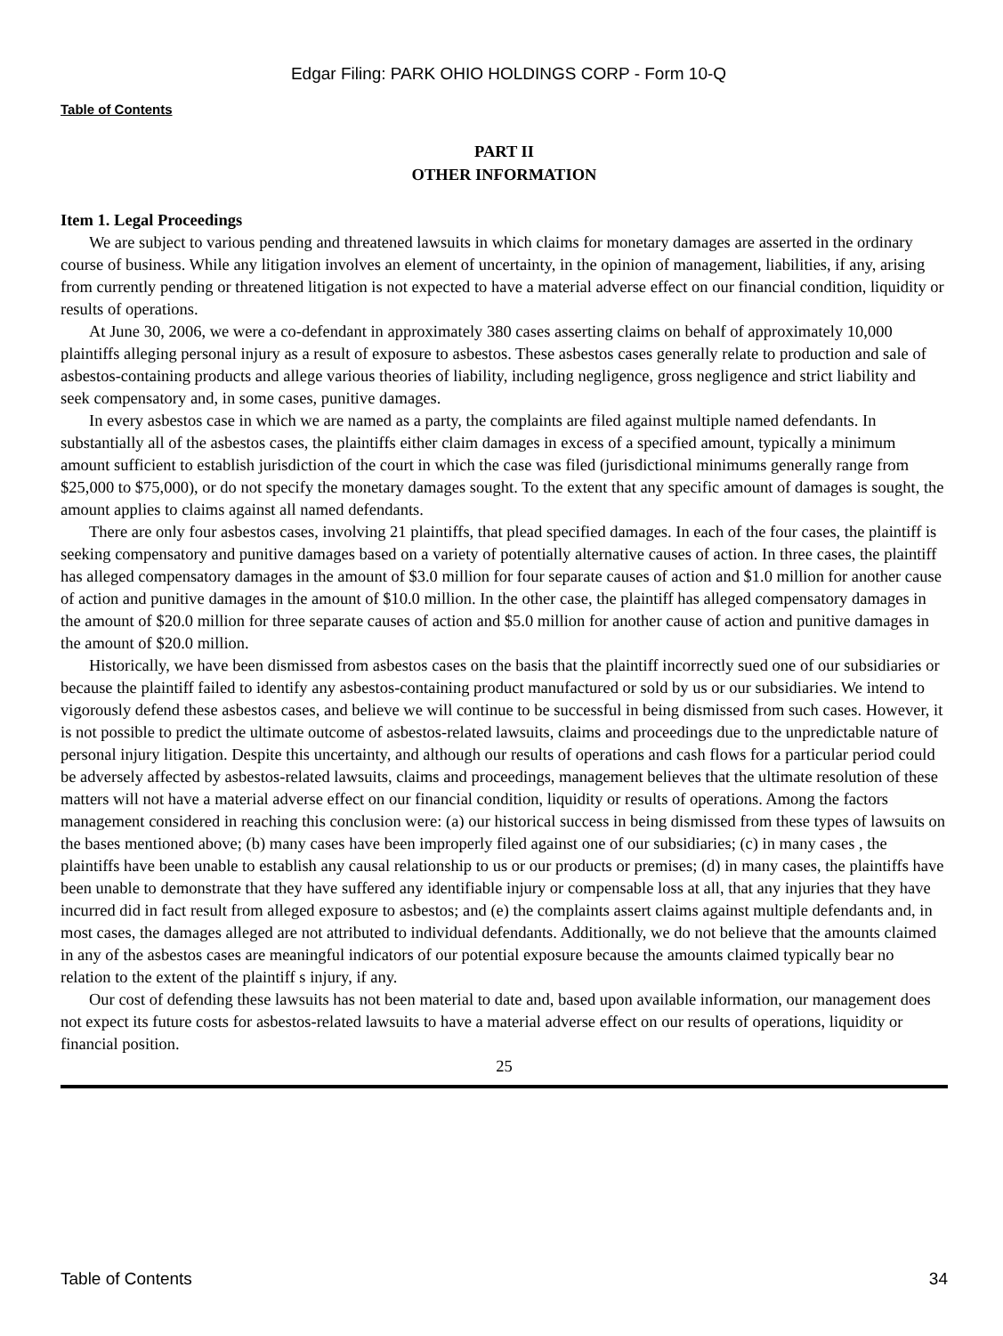Edgar Filing: PARK OHIO HOLDINGS CORP - Form 10-Q
Table of Contents
PART II
OTHER INFORMATION
Item 1. Legal Proceedings
We are subject to various pending and threatened lawsuits in which claims for monetary damages are asserted in the ordinary course of business. While any litigation involves an element of uncertainty, in the opinion of management, liabilities, if any, arising from currently pending or threatened litigation is not expected to have a material adverse effect on our financial condition, liquidity or results of operations.
At June 30, 2006, we were a co-defendant in approximately 380 cases asserting claims on behalf of approximately 10,000 plaintiffs alleging personal injury as a result of exposure to asbestos. These asbestos cases generally relate to production and sale of asbestos-containing products and allege various theories of liability, including negligence, gross negligence and strict liability and seek compensatory and, in some cases, punitive damages.
In every asbestos case in which we are named as a party, the complaints are filed against multiple named defendants. In substantially all of the asbestos cases, the plaintiffs either claim damages in excess of a specified amount, typically a minimum amount sufficient to establish jurisdiction of the court in which the case was filed (jurisdictional minimums generally range from $25,000 to $75,000), or do not specify the monetary damages sought. To the extent that any specific amount of damages is sought, the amount applies to claims against all named defendants.
There are only four asbestos cases, involving 21 plaintiffs, that plead specified damages. In each of the four cases, the plaintiff is seeking compensatory and punitive damages based on a variety of potentially alternative causes of action. In three cases, the plaintiff has alleged compensatory damages in the amount of $3.0 million for four separate causes of action and $1.0 million for another cause of action and punitive damages in the amount of $10.0 million. In the other case, the plaintiff has alleged compensatory damages in the amount of $20.0 million for three separate causes of action and $5.0 million for another cause of action and punitive damages in the amount of $20.0 million.
Historically, we have been dismissed from asbestos cases on the basis that the plaintiff incorrectly sued one of our subsidiaries or because the plaintiff failed to identify any asbestos-containing product manufactured or sold by us or our subsidiaries. We intend to vigorously defend these asbestos cases, and believe we will continue to be successful in being dismissed from such cases. However, it is not possible to predict the ultimate outcome of asbestos-related lawsuits, claims and proceedings due to the unpredictable nature of personal injury litigation. Despite this uncertainty, and although our results of operations and cash flows for a particular period could be adversely affected by asbestos-related lawsuits, claims and proceedings, management believes that the ultimate resolution of these matters will not have a material adverse effect on our financial condition, liquidity or results of operations. Among the factors management considered in reaching this conclusion were: (a) our historical success in being dismissed from these types of lawsuits on the bases mentioned above; (b) many cases have been improperly filed against one of our subsidiaries; (c) in many cases , the plaintiffs have been unable to establish any causal relationship to us or our products or premises; (d) in many cases, the plaintiffs have been unable to demonstrate that they have suffered any identifiable injury or compensable loss at all, that any injuries that they have incurred did in fact result from alleged exposure to asbestos; and (e) the complaints assert claims against multiple defendants and, in most cases, the damages alleged are not attributed to individual defendants. Additionally, we do not believe that the amounts claimed in any of the asbestos cases are meaningful indicators of our potential exposure because the amounts claimed typically bear no relation to the extent of the plaintiff s injury, if any.
Our cost of defending these lawsuits has not been material to date and, based upon available information, our management does not expect its future costs for asbestos-related lawsuits to have a material adverse effect on our results of operations, liquidity or financial position.
25
Table of Contents 34